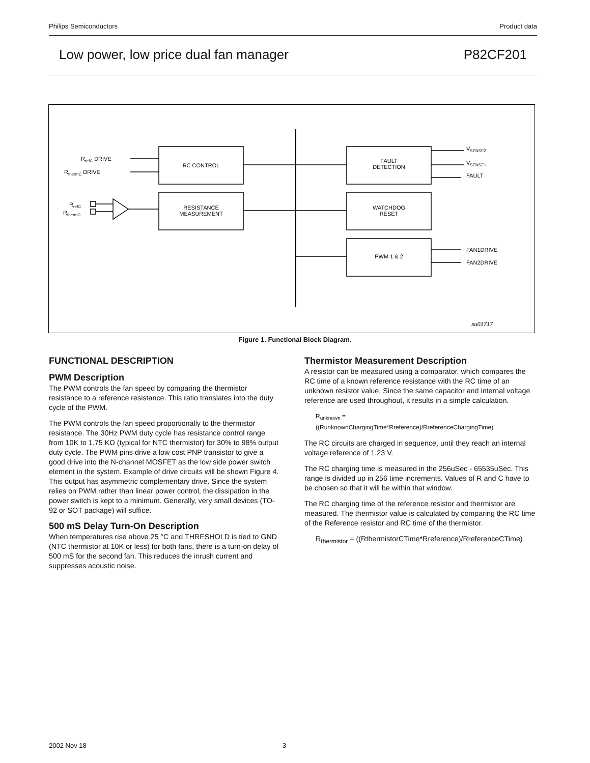Philips Semiconductors Product data
Low power, low price dual fan manager P82CF201
RrefC DRIVE
RthermC DRIVE
RrefC
RthermC
RC CONTROL
RESISTANCE
MEASUREMENT
FAULT
DETECTION
WATCHDOG
RESET
PWM 1 & 2
VSENSE2
VSENSE1
FAULT
FAN1DRIVE
FAN2DRIVE
su01717
Figure 1. Functional Block Diagram.
FUNCTIONAL DESCRIPTION
PWM Description
The PWM controls the fan speed by comparing the thermistor resistance to a reference resistance. This ratio translates into the duty cycle of the PWM.
The PWM controls the fan speed proportionally to the thermistor resistance. The 30Hz PWM duty cycle has resistance control range from 10K to 1.75 KΩ (typical for NTC thermistor) for 30% to 98% output duty cycle. The PWM pins drive a low cost PNP transistor to give a good drive into the N-channel MOSFET as the low side power switch element in the system. Example of drive circuits will be shown Figure 4. This output has asymmetric complementary drive. Since the system relies on PWM rather than linear power control, the dissipation in the power switch is kept to a minimum. Generally, very small devices (TO-92 or SOT package) will suffice.
500 mS Delay Turn-On Description
When temperatures rise above 25 °C and THRESHOLD is tied to GND (NTC thermistor at 10K or less) for both fans, there is a turn-on delay of 500 mS for the second fan. This reduces the inrush current and suppresses acoustic noise.
Thermistor Measurement Description
A resistor can be measured using a comparator, which compares the RC time of a known reference resistance with the RC time of an unknown resistor value. Since the same capacitor and internal voltage reference are used throughout, it results in a simple calculation.
R<sub>unknown</sub> =
((RunknownChargingTime*Rreference)/RreferenceChargingTime)
The RC circuits are charged in sequence, until they reach an internal voltage reference of 1.23 V.
The RC charging time is measured in the 256uSec - 65535uSec. This range is divided up in 256 time increments. Values of R and C have to be chosen so that it will be within that window.
The RC charging time of the reference resistor and thermistor are measured. The thermistor value is calculated by comparing the RC time of the Reference resistor and RC time of the thermistor.
R<sub>thermistor</sub> = ((RthermistorCTime*Rreference)/RreferenceCTime)
2002 Nov 18 3